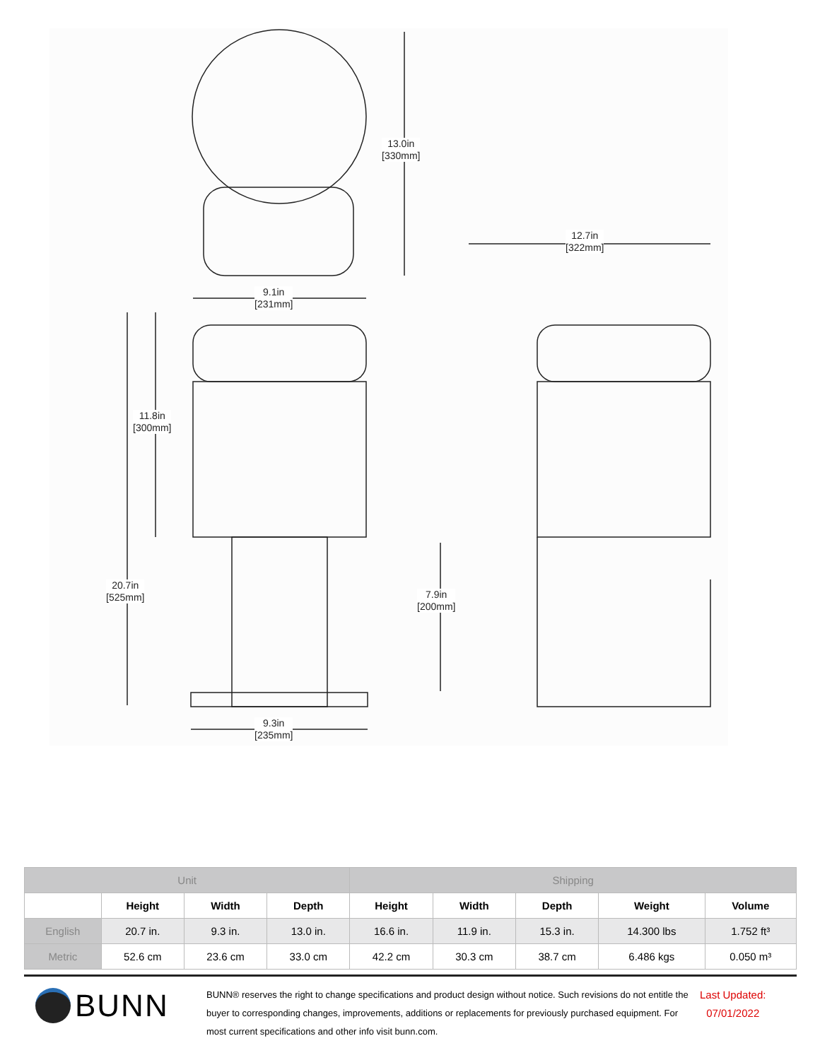13.0in
[330mm]
12.7in
[322mm]
9.1in
[231mm]
11.8in
[300mm]
20.7in
[525mm]
7.9in
[200mm]
9.3in
[235mm]
| Unit | | | | Shipping | | | | |
| --- | --- | --- | --- | --- | --- | --- | --- | --- |
| | Height | Width | Depth | Height | Width | Depth | Weight | Volume |
| English | 20.7 in. | 9.3 in. | 13.0 in. | 16.6 in. | 11.9 in. | 15.3 in. | 14.300 lbs | 1.752 ft³ |
| Metric | 52.6 cm | 23.6 cm | 33.0 cm | 42.2 cm | 30.3 cm | 38.7 cm | 6.486 kgs | 0.050 m³ |
BUNN
BUNN® reserves the right to change specifications and product design without notice. Such revisions do not entitle the buyer to corresponding changes, improvements, additions or replacements for previously purchased equipment. For most current specifications and other info visit bunn.com.
Last Updated:
07/01/2022